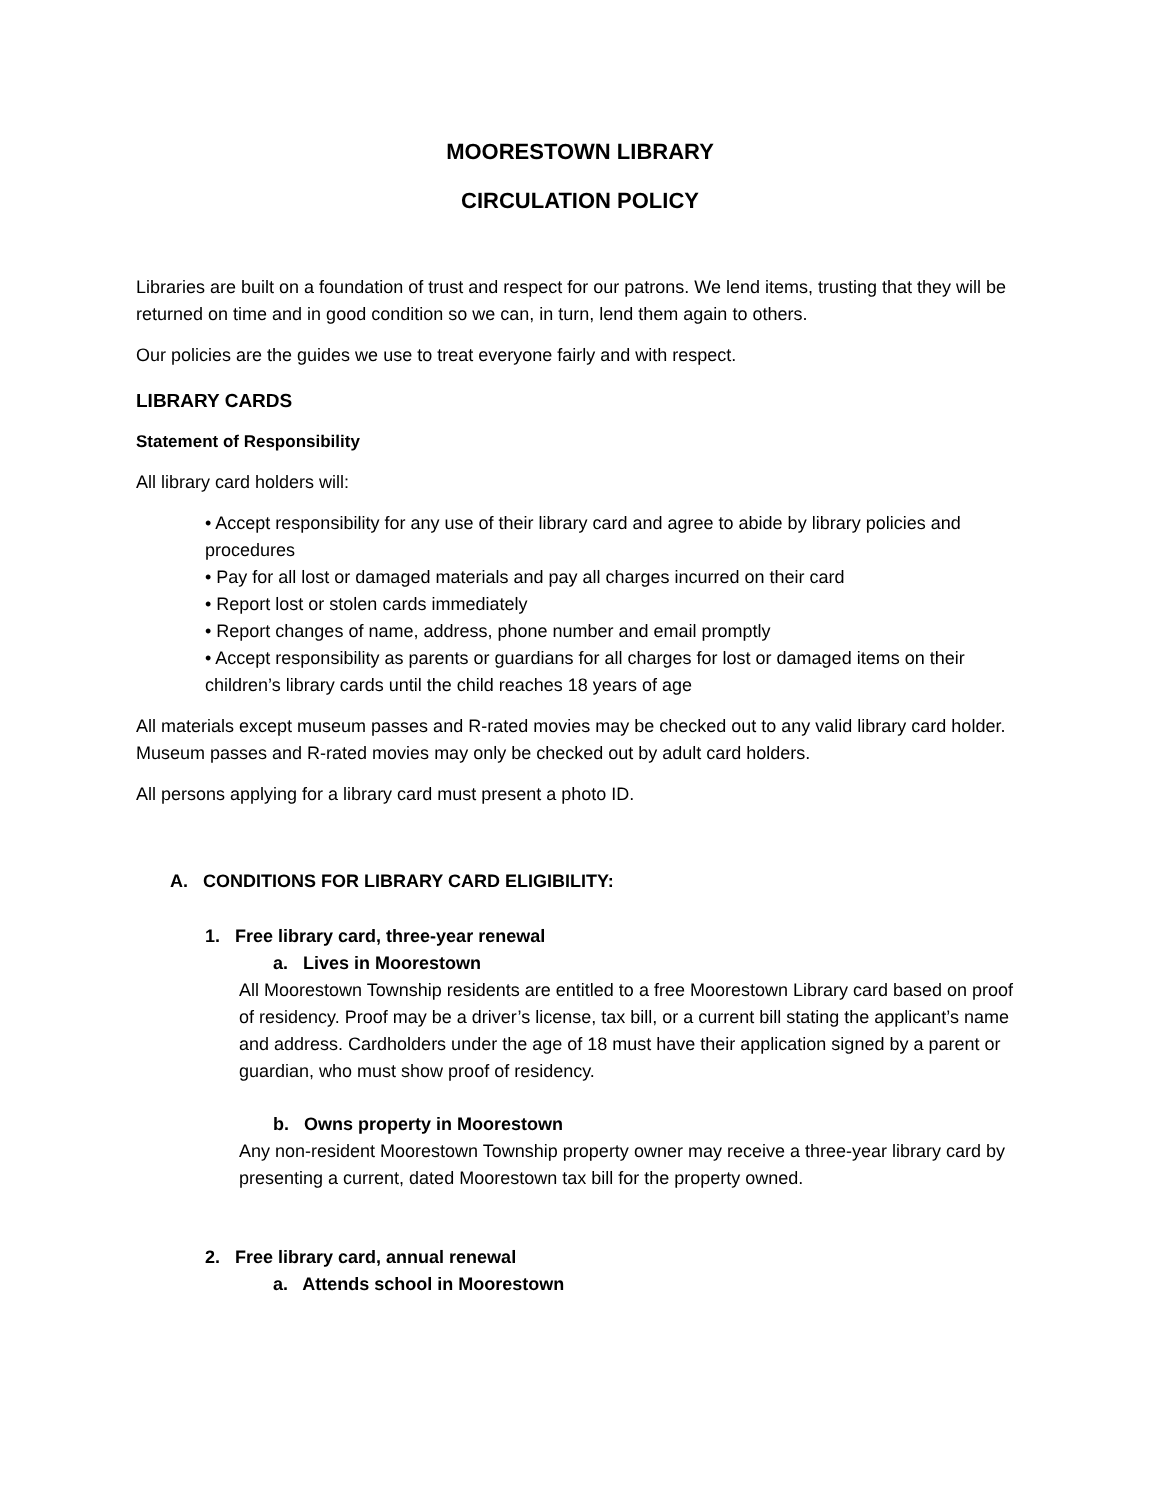MOORESTOWN LIBRARY
CIRCULATION POLICY
Libraries are built on a foundation of trust and respect for our patrons. We lend items, trusting that they will be returned on time and in good condition so we can, in turn, lend them again to others.
Our policies are the guides we use to treat everyone fairly and with respect.
LIBRARY CARDS
Statement of Responsibility
All library card holders will:
• Accept responsibility for any use of their library card and agree to abide by library policies and procedures
• Pay for all lost or damaged materials and pay all charges incurred on their card
• Report lost or stolen cards immediately
• Report changes of name, address, phone number and email promptly
• Accept responsibility as parents or guardians for all charges for lost or damaged items on their children’s library cards until the child reaches 18 years of age
All materials except museum passes and R-rated movies may be checked out to any valid library card holder. Museum passes and R-rated movies may only be checked out by adult card holders.
All persons applying for a library card must present a photo ID.
A. CONDITIONS FOR LIBRARY CARD ELIGIBILITY:
1. Free library card, three-year renewal
a. Lives in Moorestown
All Moorestown Township residents are entitled to a free Moorestown Library card based on proof of residency. Proof may be a driver’s license, tax bill, or a current bill stating the applicant’s name and address. Cardholders under the age of 18 must have their application signed by a parent or guardian, who must show proof of residency.
b. Owns property in Moorestown
Any non-resident Moorestown Township property owner may receive a three-year library card by presenting a current, dated Moorestown tax bill for the property owned.
2. Free library card, annual renewal
a. Attends school in Moorestown